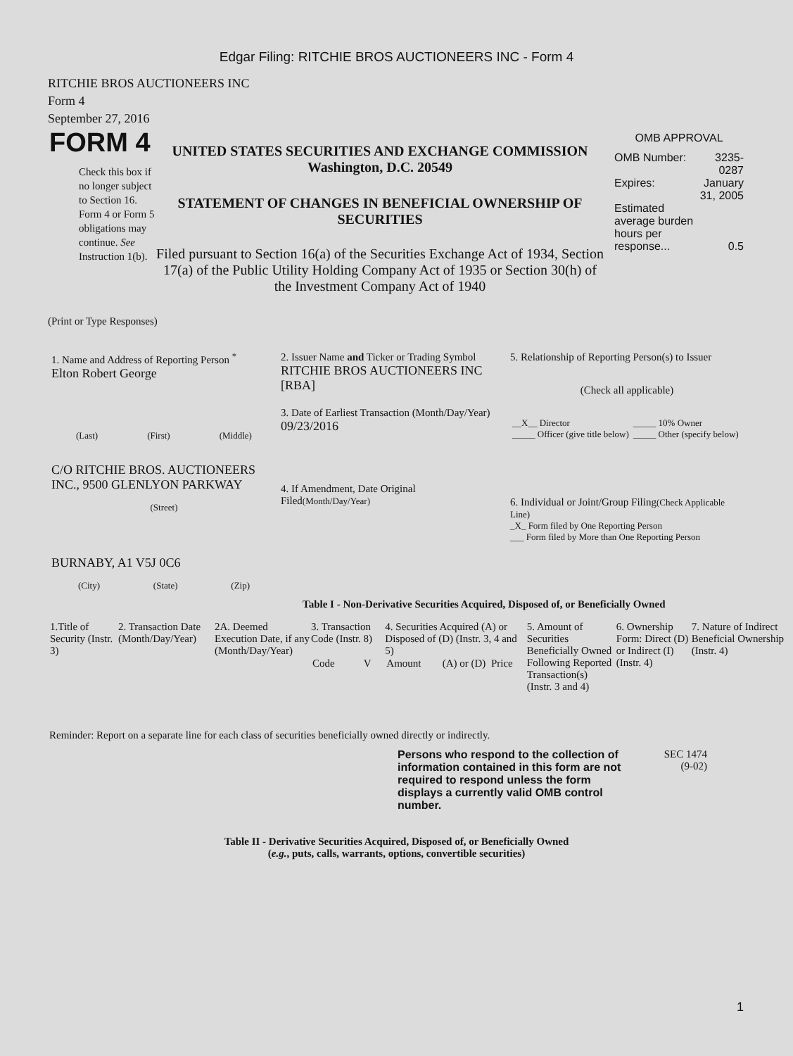Edgar Filing: RITCHIE BROS AUCTIONEERS INC - Form 4
RITCHIE BROS AUCTIONEERS INC
Form 4
September 27, 2016
FORM 4
Check this box if no longer subject to Section 16. Form 4 or Form 5 obligations may continue. See Instruction 1(b).
UNITED STATES SECURITIES AND EXCHANGE COMMISSION
Washington, D.C. 20549
STATEMENT OF CHANGES IN BENEFICIAL OWNERSHIP OF SECURITIES
Filed pursuant to Section 16(a) of the Securities Exchange Act of 1934, Section 17(a) of the Public Utility Holding Company Act of 1935 or Section 30(h) of the Investment Company Act of 1940
OMB APPROVAL
| OMB Number: | 3235-0287 |
| Expires: | January 31, 2005 |
| Estimated average burden hours per response... | 0.5 |
(Print or Type Responses)
| 1. Name and Address of Reporting Person <sup>*</sup> Elton Robert George (Last) (First) (Middle) C/O RITCHIE BROS. AUCTIONEERS INC., 9500 GLENLYON PARKWAY (Street) BURNABY, A1 V5J 0C6 (City) (State) (Zip) | 2. Issuer Name and Ticker or Trading Symbol RITCHIE BROS AUCTIONEERS INC [RBA] 3. Date of Earliest Transaction (Month/Day/Year) 09/23/2016 4. If Amendment, Date Original Filed (Month/Day/Year) | 5. Relationship of Reporting Person(s) to Issuer (Check all applicable) / __X__ Director _____ Officer (give title below) / _____ 10% Owner _____ Other (specify below) / 6. Individual or Joint/Group Filing (Check Applicable Line) _X_ Form filed by One Reporting Person ___ Form filed by More than One Reporting Person |
Table I - Non-Derivative Securities Acquired, Disposed of, or Beneficially Owned
| 1.Title of Security (Instr. 3) | 2. Transaction Date (Month/Day/Year) | 2A. Deemed Execution Date, if any (Month/Day/Year) | 3. Transaction Code (Instr. 8) | | 4. Securities Acquired (A) or Disposed of (D) (Instr. 3, 4 and 5) | | | 5. Amount of Securities Beneficially Owned Following Reported Transaction(s) (Instr. 3 and 4) | 6. Ownership Form: Direct (D) or Indirect (I) (Instr. 4) | 7. Nature of Indirect Beneficial Ownership (Instr. 4) |
| --- | --- | --- | --- | --- | --- | --- | --- | --- | --- | --- |
| | | | Code | V | Amount | (A) or (D) | Price | | | |
Reminder: Report on a separate line for each class of securities beneficially owned directly or indirectly.
Persons who respond to the collection of information contained in this form are not required to respond unless the form displays a currently valid OMB control number.
SEC 1474
(9-02)
Table II - Derivative Securities Acquired, Disposed of, or Beneficially Owned
(e.g., puts, calls, warrants, options, convertible securities)
1